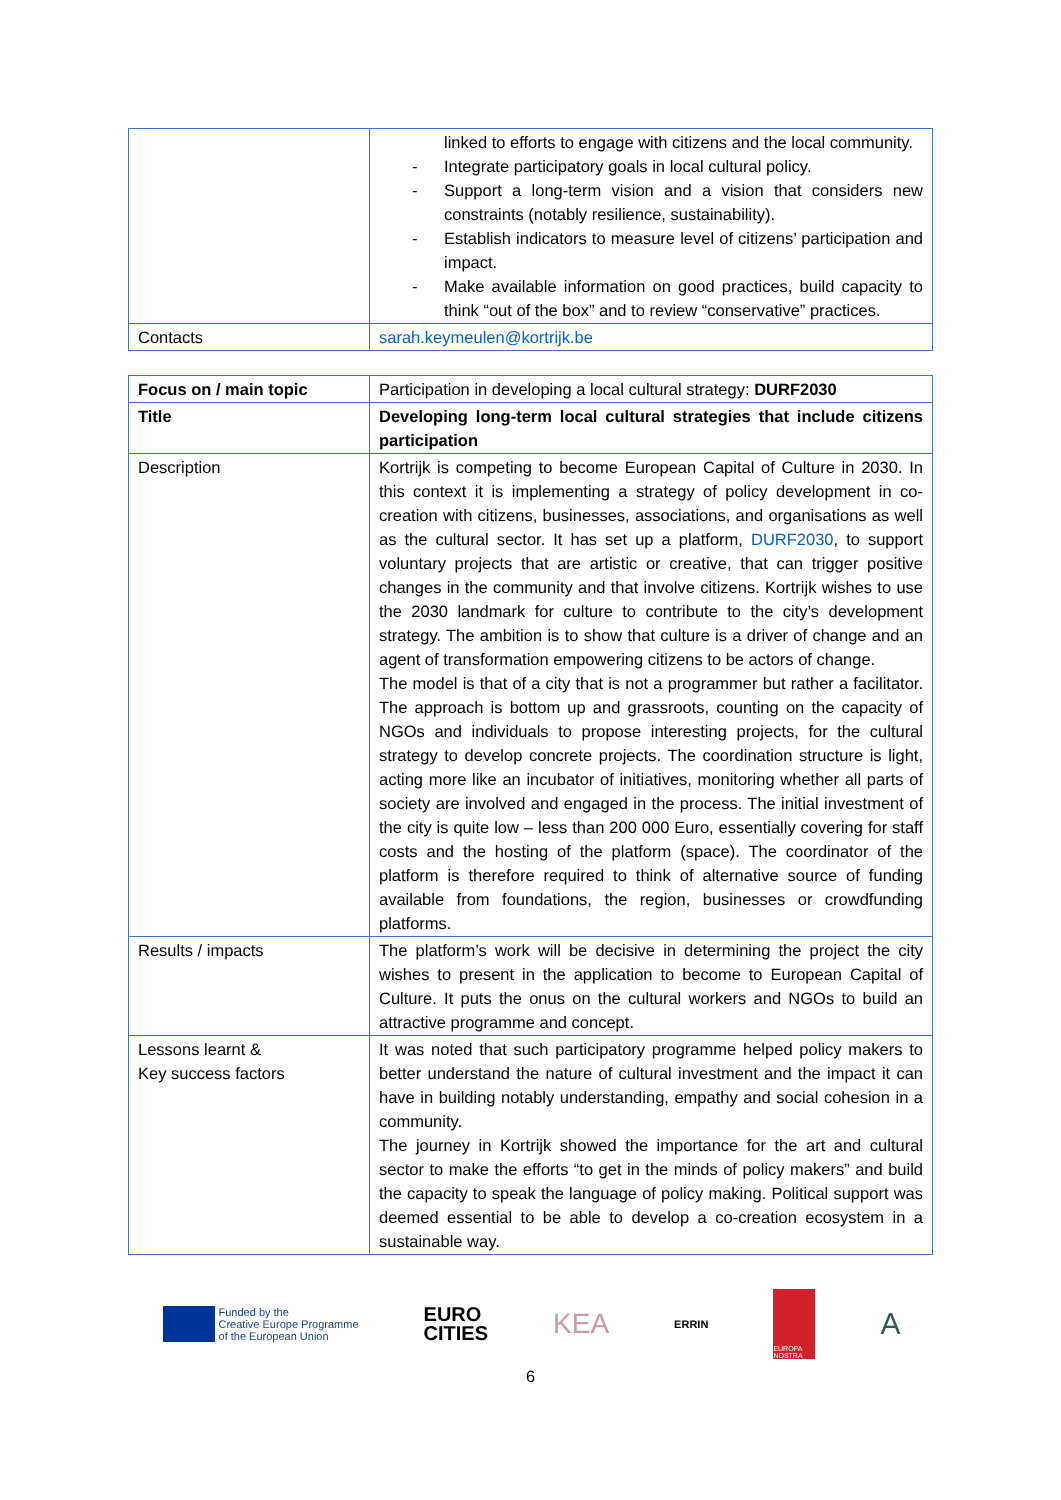| | linked to efforts to engage with citizens and the local community. - Integrate participatory goals in local cultural policy. - Support a long-term vision and a vision that considers new constraints (notably resilience, sustainability). - Establish indicators to measure level of citizens’ participation and impact. - Make available information on good practices, build capacity to think “out of the box” and to review “conservative” practices. |
| Contacts | sarah.keymeulen@kortrijk.be |
| Focus on / main topic | Participation in developing a local cultural strategy: DURF2030 |
| Title | Developing long-term local cultural strategies that include citizens participation |
| Description | Kortrijk is competing to become European Capital of Culture in 2030. In this context it is implementing a strategy of policy development in co-creation with citizens, businesses, associations, and organisations as well as the cultural sector. It has set up a platform, DURF2030 , to support voluntary projects that are artistic or creative, that can trigger positive changes in the community and that involve citizens. Kortrijk wishes to use the 2030 landmark for culture to contribute to the city’s development strategy. The ambition is to show that culture is a driver of change and an agent of transformation empowering citizens to be actors of change. The model is that of a city that is not a programmer but rather a facilitator. The approach is bottom up and grassroots, counting on the capacity of NGOs and individuals to propose interesting projects, for the cultural strategy to develop concrete projects. The coordination structure is light, acting more like an incubator of initiatives, monitoring whether all parts of society are involved and engaged in the process. The initial investment of the city is quite low – less than 200 000 Euro, essentially covering for staff costs and the hosting of the platform (space). The coordinator of the platform is therefore required to think of alternative source of funding available from foundations, the region, businesses or crowdfunding platforms. |
| Results / impacts | The platform’s work will be decisive in determining the project the city wishes to present in the application to become to European Capital of Culture. It puts the onus on the cultural workers and NGOs to build an attractive programme and concept. |
| Lessons learnt & Key success factors | It was noted that such participatory programme helped policy makers to better understand the nature of cultural investment and the impact it can have in building notably understanding, empathy and social cohesion in a community. The journey in Kortrijk showed the importance for the art and cultural sector to make the efforts “to get in the minds of policy makers” and build the capacity to speak the language of policy making. Political support was deemed essential to be able to develop a co-creation ecosystem in a sustainable way. |
Funded by the
Creative Europe Programme
of the European Union
EURO
CITIES
KEA
ERRIN
EUROPA NOSTRA
A
6